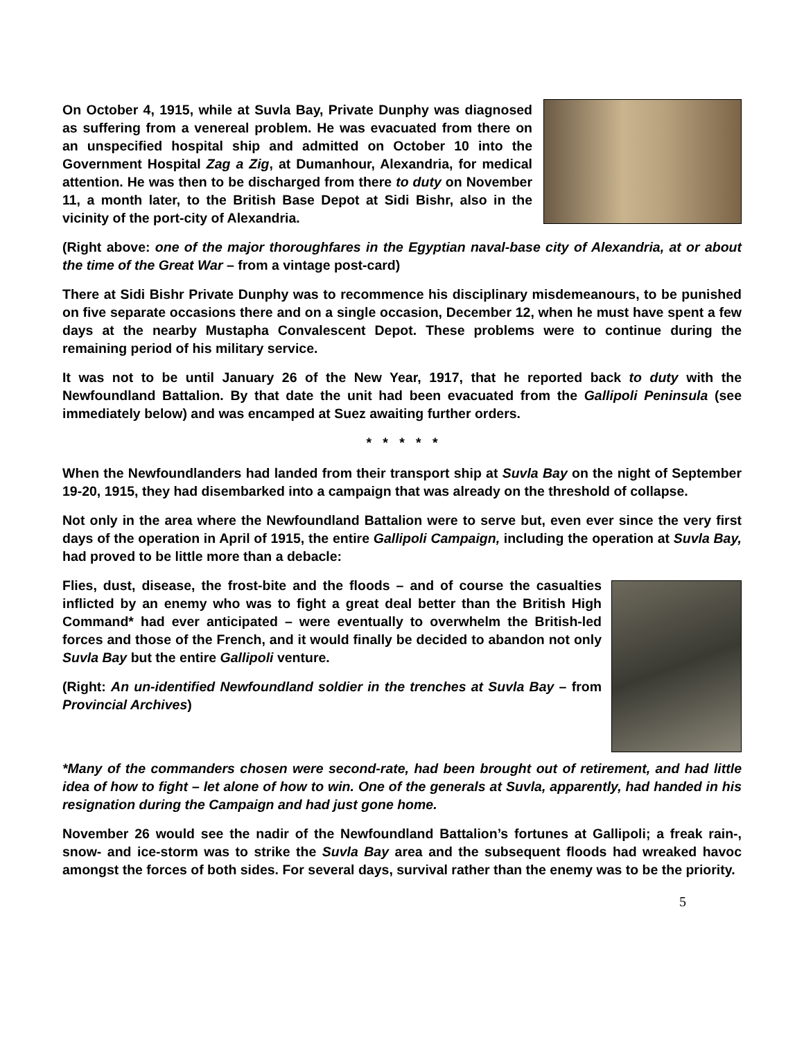On October 4, 1915, while at Suvla Bay, Private Dunphy was diagnosed as suffering from a venereal problem. He was evacuated from there on an unspecified hospital ship and admitted on October 10 into the Government Hospital Zag a Zig, at Dumanhour, Alexandria, for medical attention. He was then to be discharged from there to duty on November 11, a month later, to the British Base Depot at Sidi Bishr, also in the vicinity of the port-city of Alexandria.
(Right above: one of the major thoroughfares in the Egyptian naval-base city of Alexandria, at or about the time of the Great War – from a vintage post-card)
There at Sidi Bishr Private Dunphy was to recommence his disciplinary misdemeanours, to be punished on five separate occasions there and on a single occasion, December 12, when he must have spent a few days at the nearby Mustapha Convalescent Depot. These problems were to continue during the remaining period of his military service.
It was not to be until January 26 of the New Year, 1917, that he reported back to duty with the Newfoundland Battalion. By that date the unit had been evacuated from the Gallipoli Peninsula (see immediately below) and was encamped at Suez awaiting further orders.
* * * * *
When the Newfoundlanders had landed from their transport ship at Suvla Bay on the night of September 19-20, 1915, they had disembarked into a campaign that was already on the threshold of collapse.
Not only in the area where the Newfoundland Battalion were to serve but, even ever since the very first days of the operation in April of 1915, the entire Gallipoli Campaign, including the operation at Suvla Bay, had proved to be little more than a debacle:
Flies, dust, disease, the frost-bite and the floods – and of course the casualties inflicted by an enemy who was to fight a great deal better than the British High Command* had ever anticipated – were eventually to overwhelm the British-led forces and those of the French, and it would finally be decided to abandon not only Suvla Bay but the entire Gallipoli venture.
(Right: An un-identified Newfoundland soldier in the trenches at Suvla Bay – from Provincial Archives)
*Many of the commanders chosen were second-rate, had been brought out of retirement, and had little idea of how to fight – let alone of how to win. One of the generals at Suvla, apparently, had handed in his resignation during the Campaign and had just gone home.
November 26 would see the nadir of the Newfoundland Battalion’s fortunes at Gallipoli; a freak rain-, snow- and ice-storm was to strike the Suvla Bay area and the subsequent floods had wreaked havoc amongst the forces of both sides. For several days, survival rather than the enemy was to be the priority.
5